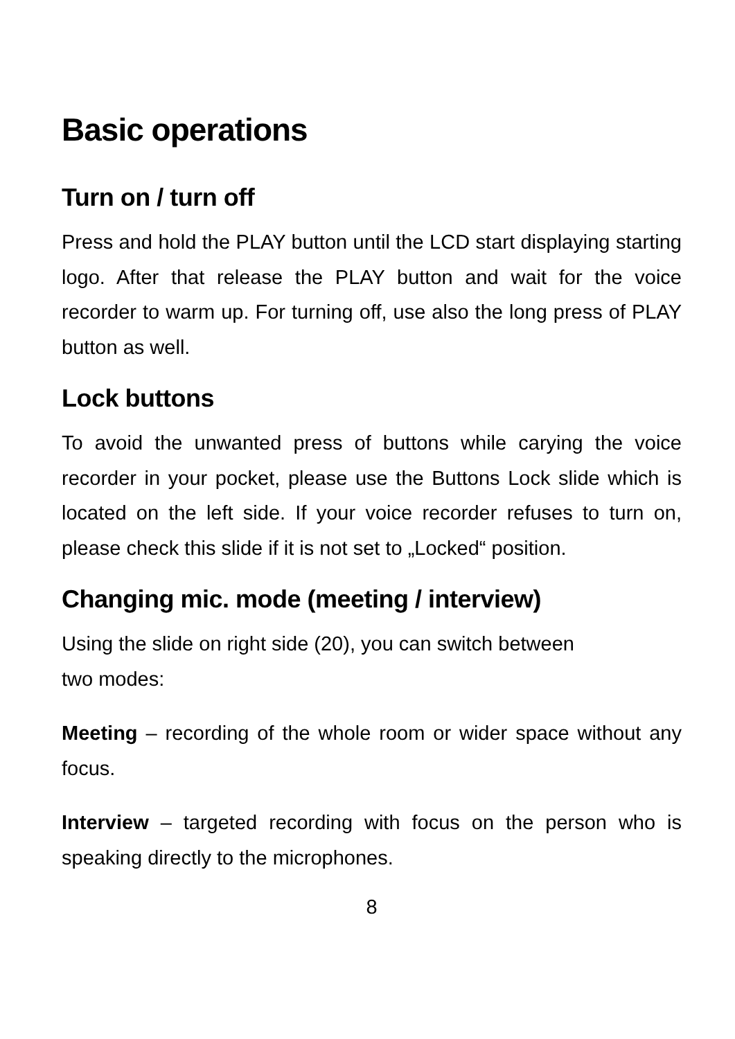Basic operations
Turn on / turn off
Press and hold the PLAY button until the LCD start displaying starting logo. After that release the PLAY button and wait for the voice recorder to warm up. For turning off, use also the long press of PLAY button as well.
Lock buttons
To avoid the unwanted press of buttons while carying the voice recorder in your pocket, please use the Buttons Lock slide which is located on the left side. If your voice recorder refuses to turn on, please check this slide if it is not set to „Locked“ position.
Changing mic. mode (meeting / interview)
Using the slide on right side (20), you can switch between
two modes:
Meeting – recording of the whole room or wider space without any focus.
Interview – targeted recording with focus on the person who is speaking directly to the microphones.
8